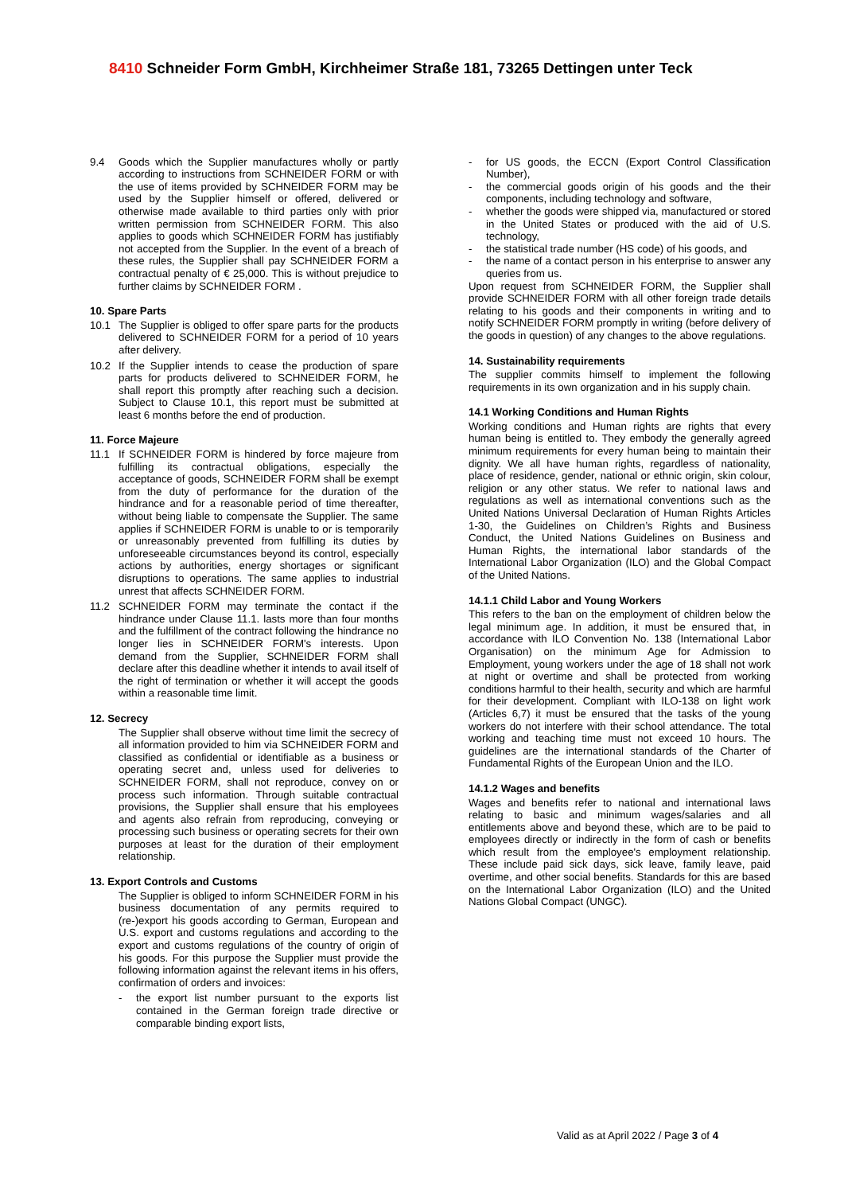8410 Schneider Form GmbH, Kirchheimer Straße 181, 73265 Dettingen unter Teck
9.4 Goods which the Supplier manufactures wholly or partly according to instructions from SCHNEIDER FORM or with the use of items provided by SCHNEIDER FORM may be used by the Supplier himself or offered, delivered or otherwise made available to third parties only with prior written permission from SCHNEIDER FORM. This also applies to goods which SCHNEIDER FORM has justifiably not accepted from the Supplier. In the event of a breach of these rules, the Supplier shall pay SCHNEIDER FORM a contractual penalty of € 25,000. This is without prejudice to further claims by SCHNEIDER FORM .
10. Spare Parts
10.1 The Supplier is obliged to offer spare parts for the products delivered to SCHNEIDER FORM for a period of 10 years after delivery.
10.2 If the Supplier intends to cease the production of spare parts for products delivered to SCHNEIDER FORM, he shall report this promptly after reaching such a decision. Subject to Clause 10.1, this report must be submitted at least 6 months before the end of production.
11. Force Majeure
11.1 If SCHNEIDER FORM is hindered by force majeure from fulfilling its contractual obligations, especially the acceptance of goods, SCHNEIDER FORM shall be exempt from the duty of performance for the duration of the hindrance and for a reasonable period of time thereafter, without being liable to compensate the Supplier. The same applies if SCHNEIDER FORM is unable to or is temporarily or unreasonably prevented from fulfilling its duties by unforeseeable circumstances beyond its control, especially actions by authorities, energy shortages or significant disruptions to operations. The same applies to industrial unrest that affects SCHNEIDER FORM.
11.2 SCHNEIDER FORM may terminate the contact if the hindrance under Clause 11.1. lasts more than four months and the fulfillment of the contract following the hindrance no longer lies in SCHNEIDER FORM's interests. Upon demand from the Supplier, SCHNEIDER FORM shall declare after this deadline whether it intends to avail itself of the right of termination or whether it will accept the goods within a reasonable time limit.
12. Secrecy
The Supplier shall observe without time limit the secrecy of all information provided to him via SCHNEIDER FORM and classified as confidential or identifiable as a business or operating secret and, unless used for deliveries to SCHNEIDER FORM, shall not reproduce, convey on or process such information. Through suitable contractual provisions, the Supplier shall ensure that his employees and agents also refrain from reproducing, conveying or processing such business or operating secrets for their own purposes at least for the duration of their employment relationship.
13. Export Controls and Customs
The Supplier is obliged to inform SCHNEIDER FORM in his business documentation of any permits required to (re-)export his goods according to German, European and U.S. export and customs regulations and according to the export and customs regulations of the country of origin of his goods. For this purpose the Supplier must provide the following information against the relevant items in his offers, confirmation of orders and invoices:
- the export list number pursuant to the exports list contained in the German foreign trade directive or comparable binding export lists,
- for US goods, the ECCN (Export Control Classification Number),
- the commercial goods origin of his goods and the their components, including technology and software,
- whether the goods were shipped via, manufactured or stored in the United States or produced with the aid of U.S. technology,
- the statistical trade number (HS code) of his goods, and
- the name of a contact person in his enterprise to answer any queries from us.
Upon request from SCHNEIDER FORM, the Supplier shall provide SCHNEIDER FORM with all other foreign trade details relating to his goods and their components in writing and to notify SCHNEIDER FORM promptly in writing (before delivery of the goods in question) of any changes to the above regulations.
14. Sustainability requirements
The supplier commits himself to implement the following requirements in its own organization and in his supply chain.
14.1 Working Conditions and Human Rights
Working conditions and Human rights are rights that every human being is entitled to. They embody the generally agreed minimum requirements for every human being to maintain their dignity. We all have human rights, regardless of nationality, place of residence, gender, national or ethnic origin, skin colour, religion or any other status. We refer to national laws and regulations as well as international conventions such as the United Nations Universal Declaration of Human Rights Articles 1-30, the Guidelines on Children’s Rights and Business Conduct, the United Nations Guidelines on Business and Human Rights, the international labor standards of the International Labor Organization (ILO) and the Global Compact of the United Nations.
14.1.1 Child Labor and Young Workers
This refers to the ban on the employment of children below the legal minimum age. In addition, it must be ensured that, in accordance with ILO Convention No. 138 (International Labor Organisation) on the minimum Age for Admission to Employment, young workers under the age of 18 shall not work at night or overtime and shall be protected from working conditions harmful to their health, security and which are harmful for their development. Compliant with ILO-138 on light work (Articles 6,7) it must be ensured that the tasks of the young workers do not interfere with their school attendance. The total working and teaching time must not exceed 10 hours. The guidelines are the international standards of the Charter of Fundamental Rights of the European Union and the ILO.
14.1.2 Wages and benefits
Wages and benefits refer to national and international laws relating to basic and minimum wages/salaries and all entitlements above and beyond these, which are to be paid to employees directly or indirectly in the form of cash or benefits which result from the employee's employment relationship. These include paid sick days, sick leave, family leave, paid overtime, and other social benefits. Standards for this are based on the International Labor Organization (ILO) and the United Nations Global Compact (UNGC).
Valid as at April 2022 / Page 3 of 4